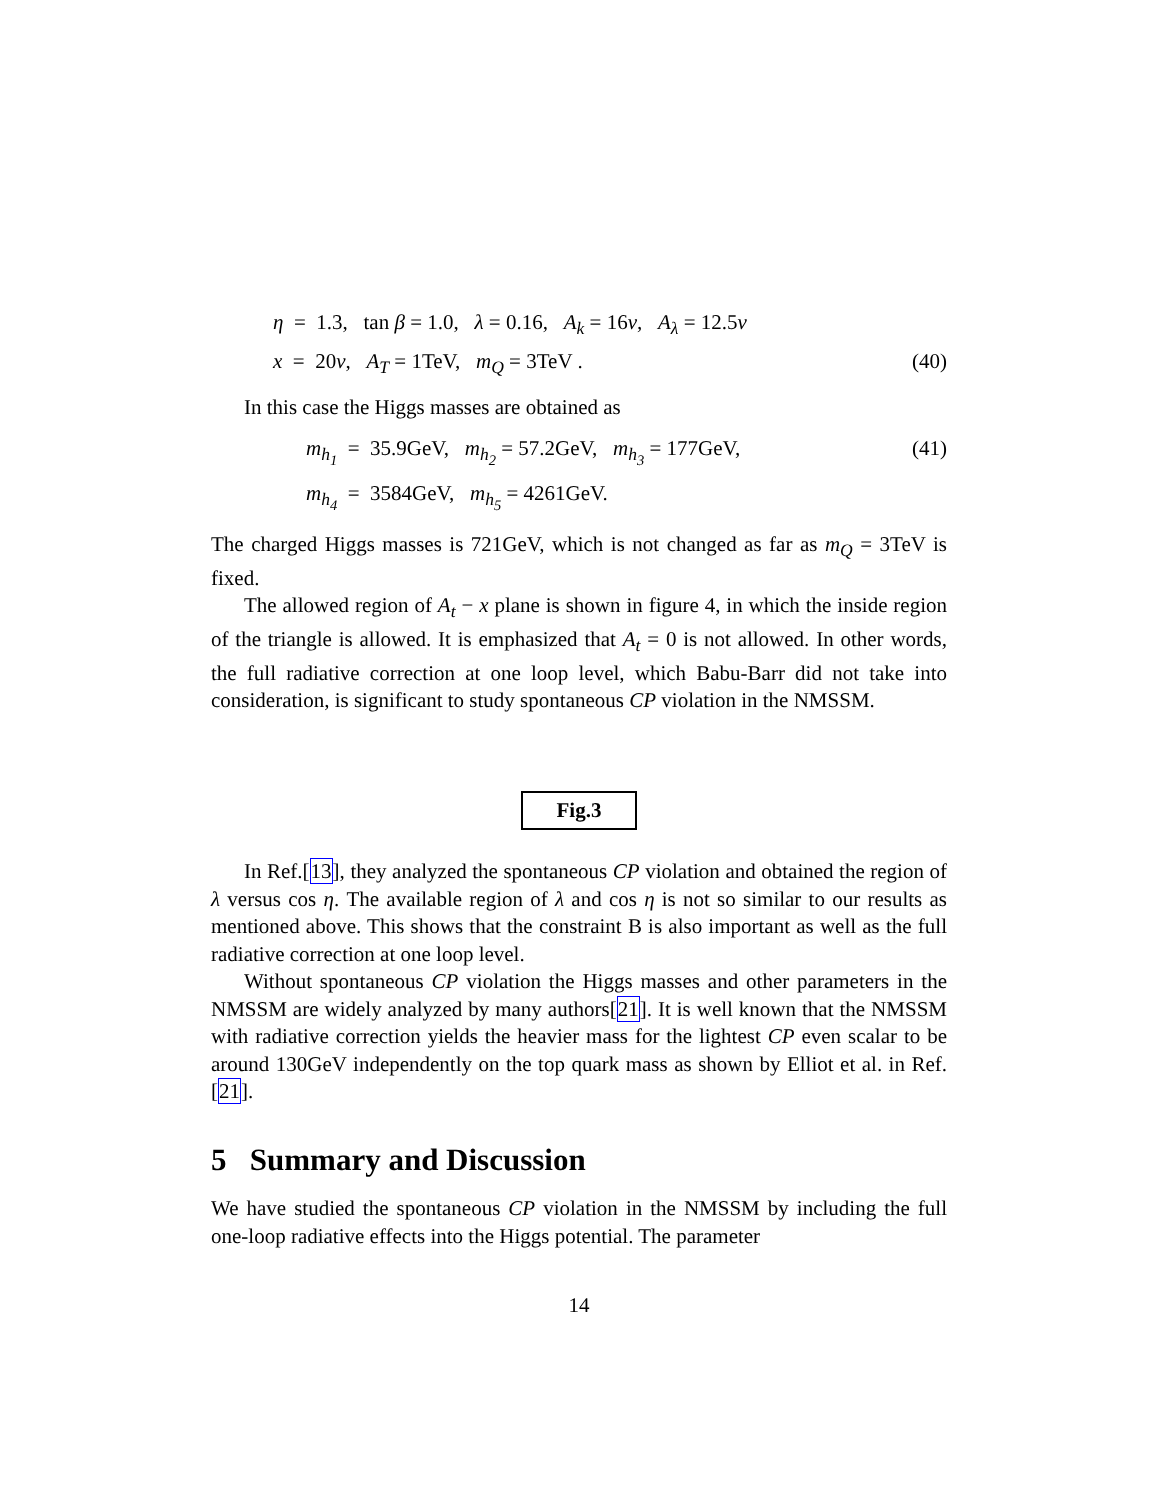η = 1.3, tan β = 1.0, λ = 0.16, A<sub>k</sub> = 16v, A<sub>λ</sub> = 12.5v
x = 20v, A<sub>T</sub> = 1TeV, m<sub>Q</sub> = 3TeV . (40)
In this case the Higgs masses are obtained as
m<sub>h<sub>1</sub></sub> = 35.9GeV, m<sub>h<sub>2</sub></sub> = 57.2GeV, m<sub>h<sub>3</sub></sub> = 177GeV, (41)
m<sub>h<sub>4</sub></sub> = 3584GeV, m<sub>h<sub>5</sub></sub> = 4261GeV.
The charged Higgs masses is 721GeV, which is not changed as far as m<sub>Q</sub> = 3TeV is fixed.
The allowed region of A<sub>t</sub> − x plane is shown in figure 4, in which the inside region of the triangle is allowed. It is emphasized that A<sub>t</sub> = 0 is not allowed. In other words, the full radiative correction at one loop level, which Babu-Barr did not take into consideration, is significant to study spontaneous CP violation in the NMSSM.
Fig.3
In Ref.[13], they analyzed the spontaneous CP violation and obtained the region of λ versus cos η. The available region of λ and cos η is not so similar to our results as mentioned above. This shows that the constraint B is also important as well as the full radiative correction at one loop level.
Without spontaneous CP violation the Higgs masses and other parameters in the NMSSM are widely analyzed by many authors[21]. It is well known that the NMSSM with radiative correction yields the heavier mass for the lightest CP even scalar to be around 130GeV independently on the top quark mass as shown by Elliot et al. in Ref.[21].
5 Summary and Discussion
We have studied the spontaneous CP violation in the NMSSM by including the full one-loop radiative effects into the Higgs potential. The parameter
14